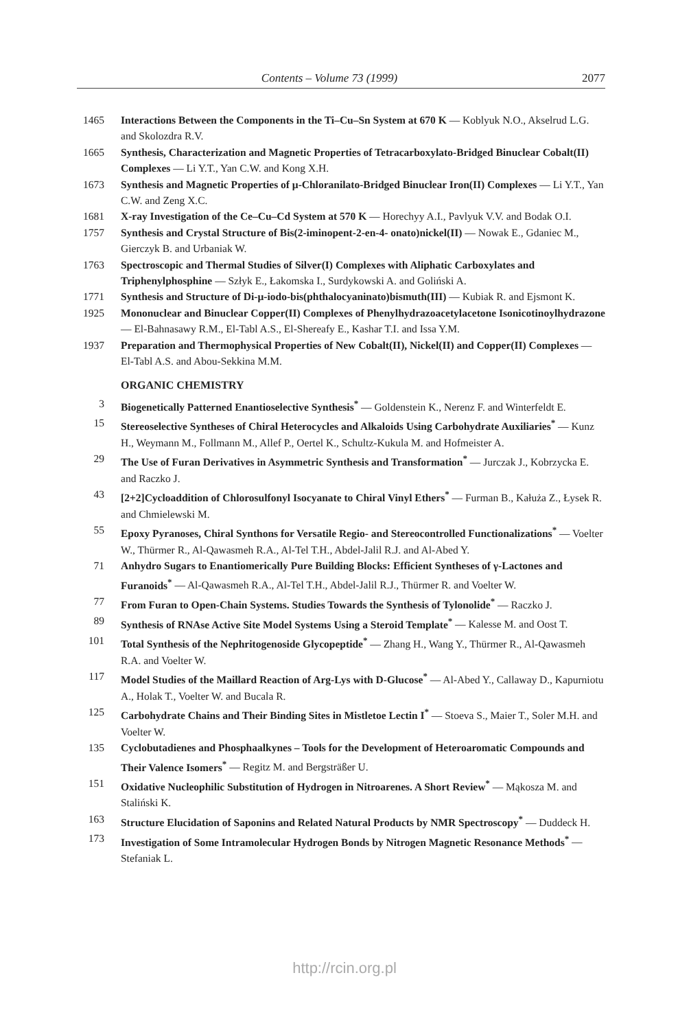Contents – Volume 73 (1999) 2077
1465 Interactions Between the Components in the Ti–Cu–Sn System at 670 K — Koblyuk N.O., Akselrud L.G. and Skolozdra R.V.
1665 Synthesis, Characterization and Magnetic Properties of Tetracarboxylato-Bridged Binuclear Cobalt(II) Complexes — Li Y.T., Yan C.W. and Kong X.H.
1673 Synthesis and Magnetic Properties of μ-Chloranilato-Bridged Binuclear Iron(II) Complexes — Li Y.T., Yan C.W. and Zeng X.C.
1681 X-ray Investigation of the Ce–Cu–Cd System at 570 K — Horechyy A.I., Pavlyuk V.V. and Bodak O.I.
1757 Synthesis and Crystal Structure of Bis(2-iminopent-2-en-4- onato)nickel(II) — Nowak E., Gdaniec M., Gierczyk B. and Urbaniak W.
1763 Spectroscopic and Thermal Studies of Silver(I) Complexes with Aliphatic Carboxylates and Triphenylphosphine — Szłyk E., Łakomska I., Surdykowski A. and Goliński A.
1771 Synthesis and Structure of Di-μ-iodo-bis(phthalocyaninato)bismuth(III) — Kubiak R. and Ejsmont K.
1925 Mononuclear and Binuclear Copper(II) Complexes of Phenylhydrazoacetylacetone Isonicotinoylhydrazone — El-Bahnasawy R.M., El-Tabl A.S., El-Shereafy E., Kashar T.I. and Issa Y.M.
1937 Preparation and Thermophysical Properties of New Cobalt(II), Nickel(II) and Copper(II) Complexes — El-Tabl A.S. and Abou-Sekkina M.M.
ORGANIC CHEMISTRY
3 Biogenetically Patterned Enantioselective Synthesis<sup>*</sup> — Goldenstein K., Nerenz F. and Winterfeldt E.
15 Stereoselective Syntheses of Chiral Heterocycles and Alkaloids Using Carbohydrate Auxiliaries<sup>*</sup> — Kunz H., Weymann M., Follmann M., Allef P., Oertel K., Schultz-Kukula M. and Hofmeister A.
29 The Use of Furan Derivatives in Asymmetric Synthesis and Transformation<sup>*</sup> — Jurczak J., Kobrzycka E. and Raczko J.
43 [2+2]Cycloaddition of Chlorosulfonyl Isocyanate to Chiral Vinyl Ethers<sup>*</sup> — Furman B., Kałuża Z., Łysek R. and Chmielewski M.
55 Epoxy Pyranoses, Chiral Synthons for Versatile Regio- and Stereocontrolled Functionalizations<sup>*</sup> — Voelter W., Thürmer R., Al-Qawasmeh R.A., Al-Tel T.H., Abdel-Jalil R.J. and Al-Abed Y.
71 Anhydro Sugars to Enantiomerically Pure Building Blocks: Efficient Syntheses of γ-Lactones and Furanoids<sup>*</sup> — Al-Qawasmeh R.A., Al-Tel T.H., Abdel-Jalil R.J., Thürmer R. and Voelter W.
77 From Furan to Open-Chain Systems. Studies Towards the Synthesis of Tylonolide<sup>*</sup> — Raczko J.
89 Synthesis of RNAse Active Site Model Systems Using a Steroid Template<sup>*</sup> — Kalesse M. and Oost T.
101 Total Synthesis of the Nephritogenoside Glycopeptide<sup>*</sup> — Zhang H., Wang Y., Thürmer R., Al-Qawasmeh R.A. and Voelter W.
117 Model Studies of the Maillard Reaction of Arg-Lys with D-Glucose<sup>*</sup> — Al-Abed Y., Callaway D., Kapurniotu A., Holak T., Voelter W. and Bucala R.
125 Carbohydrate Chains and Their Binding Sites in Mistletoe Lectin I<sup>*</sup> — Stoeva S., Maier T., Soler M.H. and Voelter W.
135 Cyclobutadienes and Phosphaalkynes – Tools for the Development of Heteroaromatic Compounds and Their Valence Isomers<sup>*</sup> — Regitz M. and Bergsträßer U.
151 Oxidative Nucleophilic Substitution of Hydrogen in Nitroarenes. A Short Review<sup>*</sup> — Mąkosza M. and Staliński K.
163 Structure Elucidation of Saponins and Related Natural Products by NMR Spectroscopy<sup>*</sup> — Duddeck H.
173 Investigation of Some Intramolecular Hydrogen Bonds by Nitrogen Magnetic Resonance Methods<sup>*</sup> — Stefaniak L.
http://rcin.org.pl